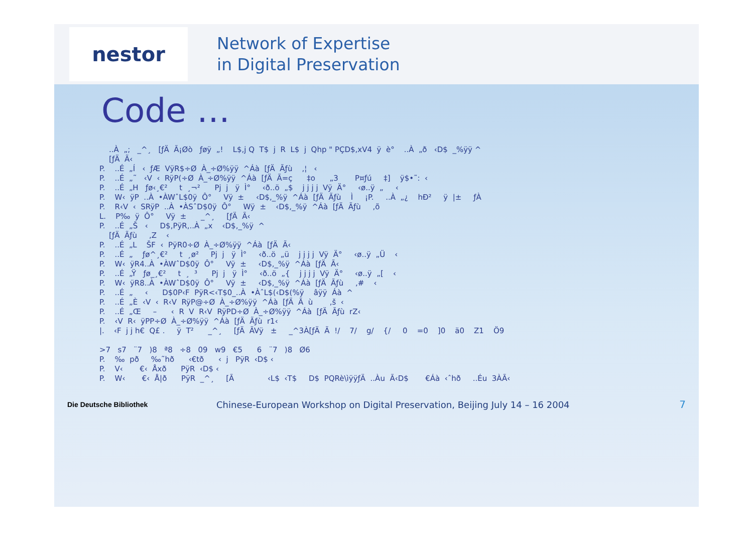nestor
Network of Expertise
in Digital Preservation
Code …
    ..À  „;   _^¸   [ƒÄ  Ã¡Øò   ƒøÿ  „!    L$,j Q  T$  j  R  L$  j  Qhp " PÇD$,xV4  ÿ  è°    ..À  „ð   ‹D$  _%ÿÿ ^
    [ƒÄ  Ã‹
P.    ..É  „Í   ‹  ƒÆ  VÿR$÷Ø  À_÷Ø%ÿÿ  ^Áà  [ƒÄ  Ãƒù    ,¦   ‹
P.    ..É  „˜   ‹V  ‹  RÿP(÷Ø  À_÷Ø%ÿÿ  ^Áà  [ƒÄ  Ã=ç      ‡o      „3       P¤ƒú     ‡]    ÿ$•˜:  ‹
P.    ..É  „H   ƒø‹¸€²     t  ¸¬²      Pj  j   ÿ  Ì°     ‹ð..ö  „$    j j j j  Vÿ  Ä°     ‹ø..ÿ  „     ‹
P.    W‹  ÿP  ..À  •ÀWˆL$0ÿ  Ô°     Vÿ  ±     ‹D$,_%ÿ  ^Áà  [ƒÄ  Ãƒù    Ì     ¡P.     ..À  „¿    hÐ²     ÿ  |±     ƒÀ
P.    R‹V  ‹  SRÿP  ..À  •ÀSˆD$0ÿ  Ô°     Wÿ  ±    ‹D$,_%ÿ  ^Áà  [ƒÄ  Ãƒù     ,õ
L.    P‰  ÿ  Ô°     Vÿ  ±      _^¸     [ƒÄ  Ã‹
P.    ..É  „Š   ‹     D$,PÿR,..À  „x    ‹D$,_%ÿ  ^
    [ƒÄ  Ãƒù     ,Z    ‹
P.    ..É  „L    ŠF  ‹  PÿR0÷Ø  À_÷Ø%ÿÿ  ^Áà  [ƒÄ  Ã‹
P.    ..É  „    ƒø^¸€²     t  ¸ø²     Pj  j   ÿ  Ì°     ‹ð..ö  „ü    j j j j  Vÿ  Ä°     ‹ø..ÿ  „Ü    ‹
P.    W‹  ÿR4..À  •ÀWˆD$0ÿ  Ô°     Vÿ  ±     ‹D$,_%ÿ  ^Áà  [ƒÄ  Ã‹
P.    ..É  „Ÿ   ƒø_¸€²     t  ¸  ³      Pj  j   ÿ  Ì°     ‹ð..ö  „{    j j j j  Vÿ  Ä°     ‹ø..ÿ  „[    ‹
P.    W‹  ÿR8..À  •ÀWˆD$0ÿ  Ô°     Vÿ  ±     ‹D$,_%ÿ  ^Áà  [ƒÄ  Ãƒù     ,#    ‹
P.    ..É  „     ‹      D$0P‹F  PÿR<‹T$0_..À  •ÀˆL$(‹D$(%ÿ    âÿÿ  Áà  ^
P.    ..É  „È  ‹V  ‹  R‹V  RÿP@÷Ø  À_÷Ø%ÿÿ  ^Áà  [ƒÄ  Ã  ù       ,š  ‹
P.    ..É  „Œ     –      ‹  R  V  R‹V  RÿPD÷Ø  À_÷Ø%ÿÿ  ^Áà  [ƒÄ  Ãƒù  rZ‹
P.    ‹V  R‹  ÿPP÷Ø  À_÷Ø%ÿÿ  ^Áà  [ƒÄ  Ãƒù  r1‹
|.    ‹F  j j h€  Q£ .     ÿ  T²      _^¸     [ƒÄ  ÃVÿ   ±     _^3À[ƒÄ  Ã  !/    7/    g/    {/     0    =0    ]0    ä0    Z1    Ö9

>7   s7   ¨7   )8   ª8   ÷8   09   w9   €5      6   ¨7   )8   Ø6
P.    ‰  pð     ‰˜hð      ‹€tð      ‹  j   PÿR  ‹D$ ‹
P.    V‹       €‹  Åxð      PÿR  ‹D$ ‹
P.    W‹       €‹  Å|ð      PÿR  _^¸     [Ã              ‹L$  ‹T$     D$  PQRè\ìÿÿƒÄ  ..Àu  Ã‹D$       €Áà  ‹ˆhð     ..Éu  3ÀÃ‹
Die Deutsche Bibliothek
Chinese-European Workshop on Digital Preservation, Beijing July 14 – 16 2004
7